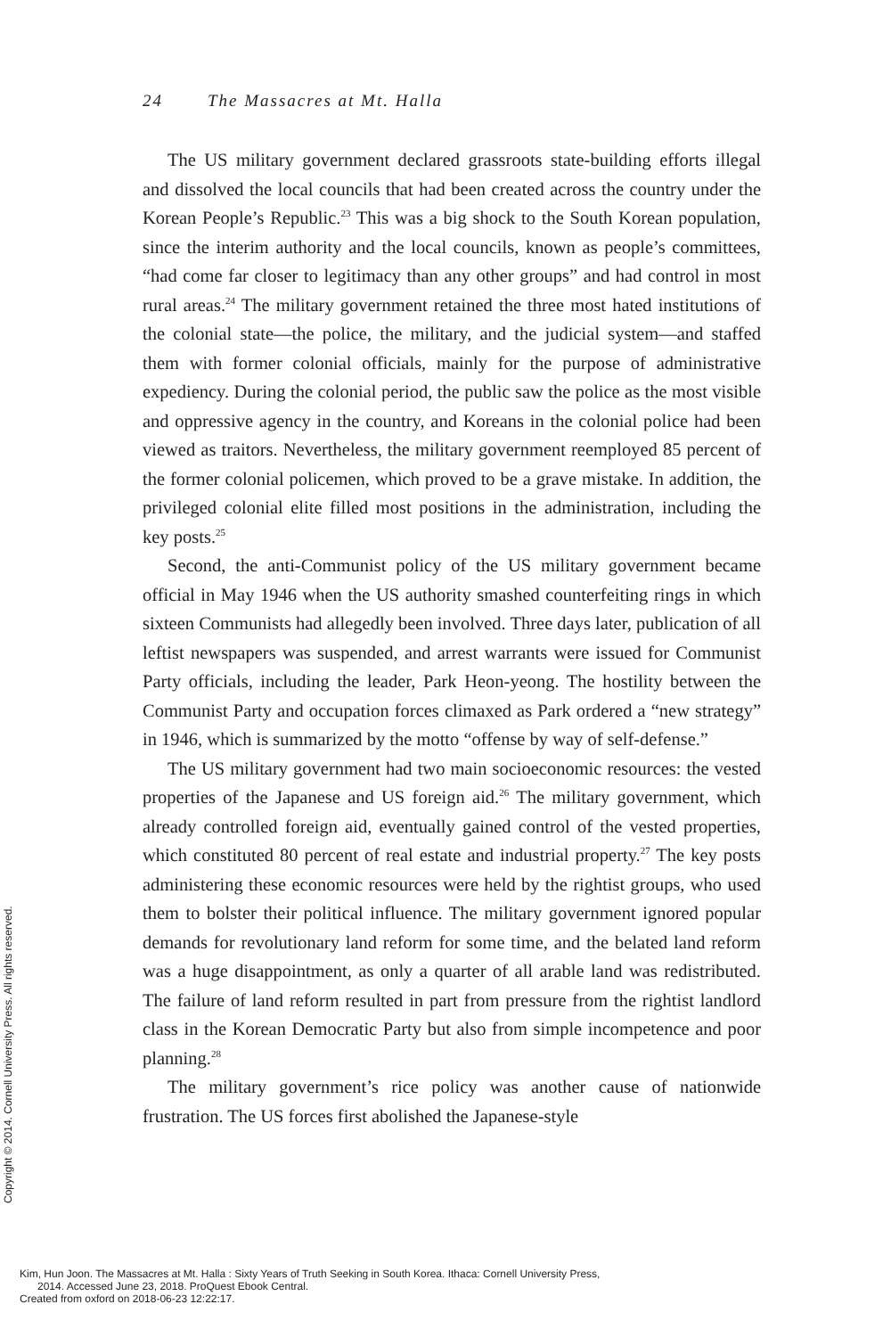24 The Massacres at Mt. Halla
The US military government declared grassroots state-building efforts illegal and dissolved the local councils that had been created across the country under the Korean People’s Republic.<sup>23</sup> This was a big shock to the South Korean population, since the interim authority and the local councils, known as people’s committees, “had come far closer to legitimacy than any other groups” and had control in most rural areas.<sup>24</sup> The military government retained the three most hated institutions of the colonial state—the police, the military, and the judicial system—and staffed them with former colonial officials, mainly for the purpose of administrative expediency. During the colonial period, the public saw the police as the most visible and oppressive agency in the country, and Koreans in the colonial police had been viewed as traitors. Nevertheless, the military government reemployed 85 percent of the former colonial policemen, which proved to be a grave mistake. In addition, the privileged colonial elite filled most positions in the administration, including the key posts.<sup>25</sup>
Second, the anti-Communist policy of the US military government became official in May 1946 when the US authority smashed counterfeiting rings in which sixteen Communists had allegedly been involved. Three days later, publication of all leftist newspapers was suspended, and arrest warrants were issued for Communist Party officials, including the leader, Park Heon-yeong. The hostility between the Communist Party and occupation forces climaxed as Park ordered a “new strategy” in 1946, which is summarized by the motto “offense by way of self-defense.”
The US military government had two main socioeconomic resources: the vested properties of the Japanese and US foreign aid.<sup>26</sup> The military government, which already controlled foreign aid, eventually gained control of the vested properties, which constituted 80 percent of real estate and industrial property.<sup>27</sup> The key posts administering these economic resources were held by the rightist groups, who used them to bolster their political influence. The military government ignored popular demands for revolutionary land reform for some time, and the belated land reform was a huge disappointment, as only a quarter of all arable land was redistributed. The failure of land reform resulted in part from pressure from the rightist landlord class in the Korean Democratic Party but also from simple incompetence and poor planning.<sup>28</sup>
The military government’s rice policy was another cause of nationwide frustration. The US forces first abolished the Japanese-style
Copyright © 2014. Cornell University Press. All rights reserved.
Kim, Hun Joon. The Massacres at Mt. Halla : Sixty Years of Truth Seeking in South Korea. Ithaca: Cornell University Press,
2014. Accessed June 23, 2018. ProQuest Ebook Central.
Created from oxford on 2018-06-23 12:22:17.